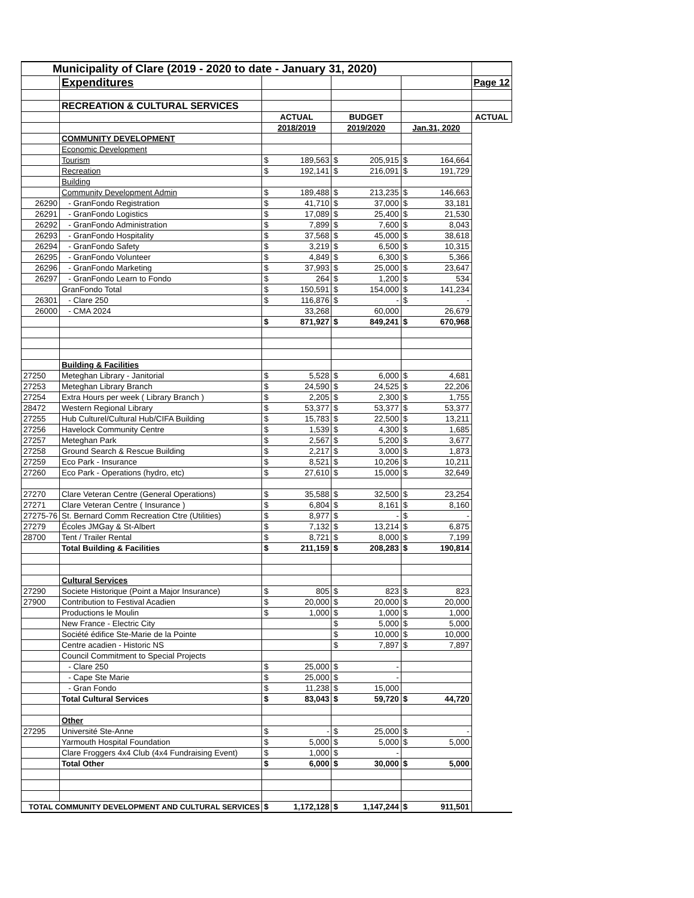| Municipality of Clare (2019 - 2020 to date - January 31, 2020) | | | | | | | | |
| | Expenditures | | | | | | | Page 12 |
| | RECREATION & CULTURAL SERVICES | | | | | | | |
| | | ACTUAL | | BUDGET | | | | ACTUAL |
| | | 2018/2019 | | 2019/2020 | | Jan.31, 2020 | | |
| | COMMUNITY DEVELOPMENT | | | | | | | |
| | Economic Development | | | | | | | |
| | Tourism | $ | 189,563 | $ | 205,915 | $ | 164,664 | |
| | Recreation | $ | 192,141 | $ | 216,091 | $ | 191,729 | |
| | Building | | | | | | | |
| | Community Development Admin | $ | 189,488 | $ | 213,235 | $ | 146,663 | |
| 26290 | - GranFondo Registration | $ | 41,710 | $ | 37,000 | $ | 33,181 | |
| 26291 | - GranFondo Logistics | $ | 17,089 | $ | 25,400 | $ | 21,530 | |
| 26292 | - GranFondo Administration | $ | 7,899 | $ | 7,600 | $ | 8,043 | |
| 26293 | - GranFondo Hospitality | $ | 37,568 | $ | 45,000 | $ | 38,618 | |
| 26294 | - GranFondo Safety | $ | 3,219 | $ | 6,500 | $ | 10,315 | |
| 26295 | - GranFondo Volunteer | $ | 4,849 | $ | 6,300 | $ | 5,366 | |
| 26296 | - GranFondo Marketing | $ | 37,993 | $ | 25,000 | $ | 23,647 | |
| 26297 | - GranFondo Learn to Fondo | $ | 264 | $ | 1,200 | $ | 534 | |
| | GranFondo Total | $ | 150,591 | $ | 154,000 | $ | 141,234 | |
| 26301 | - Clare 250 | $ | 116,876 | $ | - | $ | - | |
| 26000 | - CMA 2024 | | 33,268 | | 60,000 | | 26,679 | |
| | | $ | 871,927 | $ | 849,241 | $ | 670,968 | |
| | Building & Facilities | | | | | | | |
| 27250 | Meteghan Library - Janitorial | $ | 5,528 | $ | 6,000 | $ | 4,681 | |
| 27253 | Meteghan Library Branch | $ | 24,590 | $ | 24,525 | $ | 22,206 | |
| 27254 | Extra Hours per week ( Library Branch ) | $ | 2,205 | $ | 2,300 | $ | 1,755 | |
| 28472 | Western Regional Library | $ | 53,377 | $ | 53,377 | $ | 53,377 | |
| 27255 | Hub Culturel/Cultural Hub/CIFA Building | $ | 15,783 | $ | 22,500 | $ | 13,211 | |
| 27256 | Havelock Community Centre | $ | 1,539 | $ | 4,300 | $ | 1,685 | |
| 27257 | Meteghan Park | $ | 2,567 | $ | 5,200 | $ | 3,677 | |
| 27258 | Ground Search & Rescue Building | $ | 2,217 | $ | 3,000 | $ | 1,873 | |
| 27259 | Eco Park - Insurance | $ | 8,521 | $ | 10,206 | $ | 10,211 | |
| 27260 | Eco Park - Operations (hydro, etc) | $ | 27,610 | $ | 15,000 | $ | 32,649 | |
| 27270 | Clare Veteran Centre (General Operations) | $ | 35,588 | $ | 32,500 | $ | 23,254 | |
| 27271 | Clare Veteran Centre ( Insurance ) | $ | 6,804 | $ | 8,161 | $ | 8,160 | |
| 27275-76 | St. Bernard Comm Recreation Ctre (Utilities) | $ | 8,977 | $ | - | $ | - | |
| 27279 | Écoles JMGay & St-Albert | $ | 7,132 | $ | 13,214 | $ | 6,875 | |
| 28700 | Tent / Trailer Rental | $ | 8,721 | $ | 8,000 | $ | 7,199 | |
| | Total Building & Facilities | $ | 211,159 | $ | 208,283 | $ | 190,814 | |
| | Cultural Services | | | | | | | |
| 27290 | Societe Historique (Point a Major Insurance) | $ | 805 | $ | 823 | $ | 823 | |
| 27900 | Contribution to Festival Acadien | $ | 20,000 | $ | 20,000 | $ | 20,000 | |
| | Productions le Moulin | $ | 1,000 | $ | 1,000 | $ | 1,000 | |
| | New France - Electric City | | | $ | 5,000 | $ | 5,000 | |
| | Société édifice Ste-Marie de la Pointe | | | $ | 10,000 | $ | 10,000 | |
| | Centre acadien - Historic NS | | | $ | 7,897 | $ | 7,897 | |
| | Council Commitment to Special Projects | | | | | | | |
| | - Clare 250 | $ | 25,000 | $ | - | | | |
| | - Cape Ste Marie | $ | 25,000 | $ | - | | | |
| | - Gran Fondo | $ | 11,238 | $ | 15,000 | | | |
| | Total Cultural Services | $ | 83,043 | $ | 59,720 | $ | 44,720 | |
| | Other | | | | | | | |
| 27295 | Université Ste-Anne | $ | - | $ | 25,000 | $ | - | |
| | Yarmouth Hospital Foundation | $ | 5,000 | $ | 5,000 | $ | 5,000 | |
| | Clare Froggers 4x4 Club (4x4 Fundraising Event) | $ | 1,000 | $ | - | | | |
| | Total Other | $ | 6,000 | $ | 30,000 | $ | 5,000 | |
| TOTAL COMMUNITY DEVELOPMENT AND CULTURAL SERVICES | | $ | 1,172,128 | $ | 1,147,244 | $ | 911,501 | |